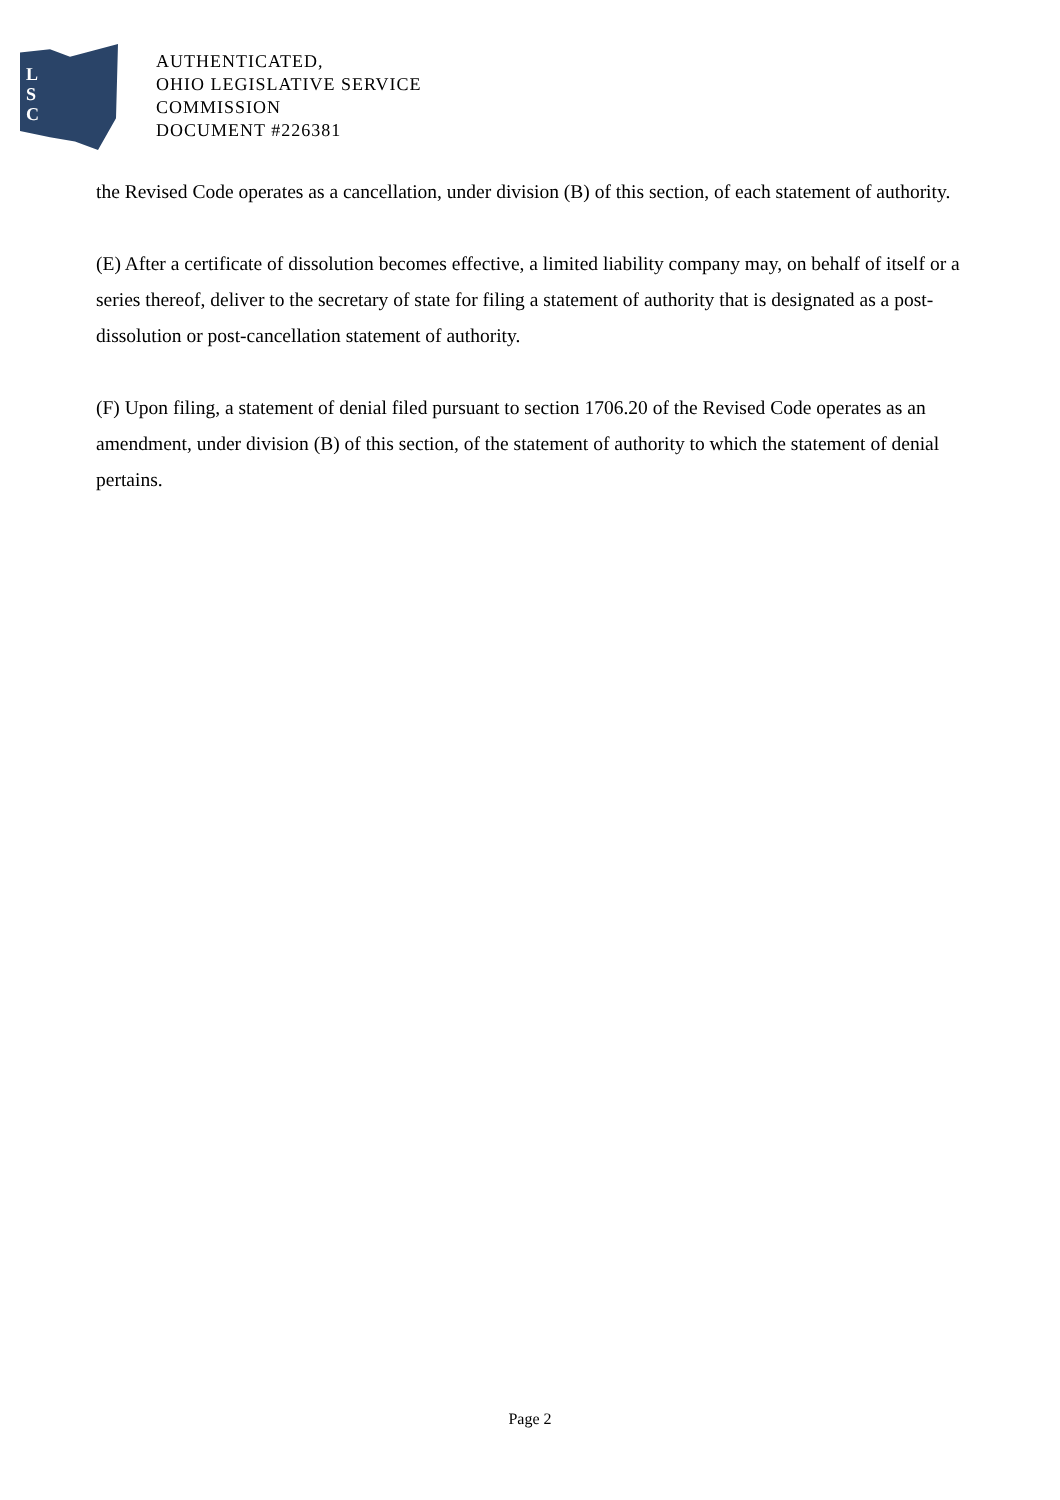L
S
C
AUTHENTICATED,
OHIO LEGISLATIVE SERVICE
COMMISSION
DOCUMENT #226381
the Revised Code operates as a cancellation, under division (B) of this section, of each statement of authority.
(E) After a certificate of dissolution becomes effective, a limited liability company may, on behalf of itself or a series thereof, deliver to the secretary of state for filing a statement of authority that is designated as a post-dissolution or post-cancellation statement of authority.
(F) Upon filing, a statement of denial filed pursuant to section 1706.20 of the Revised Code operates as an amendment, under division (B) of this section, of the statement of authority to which the statement of denial pertains.
Page 2